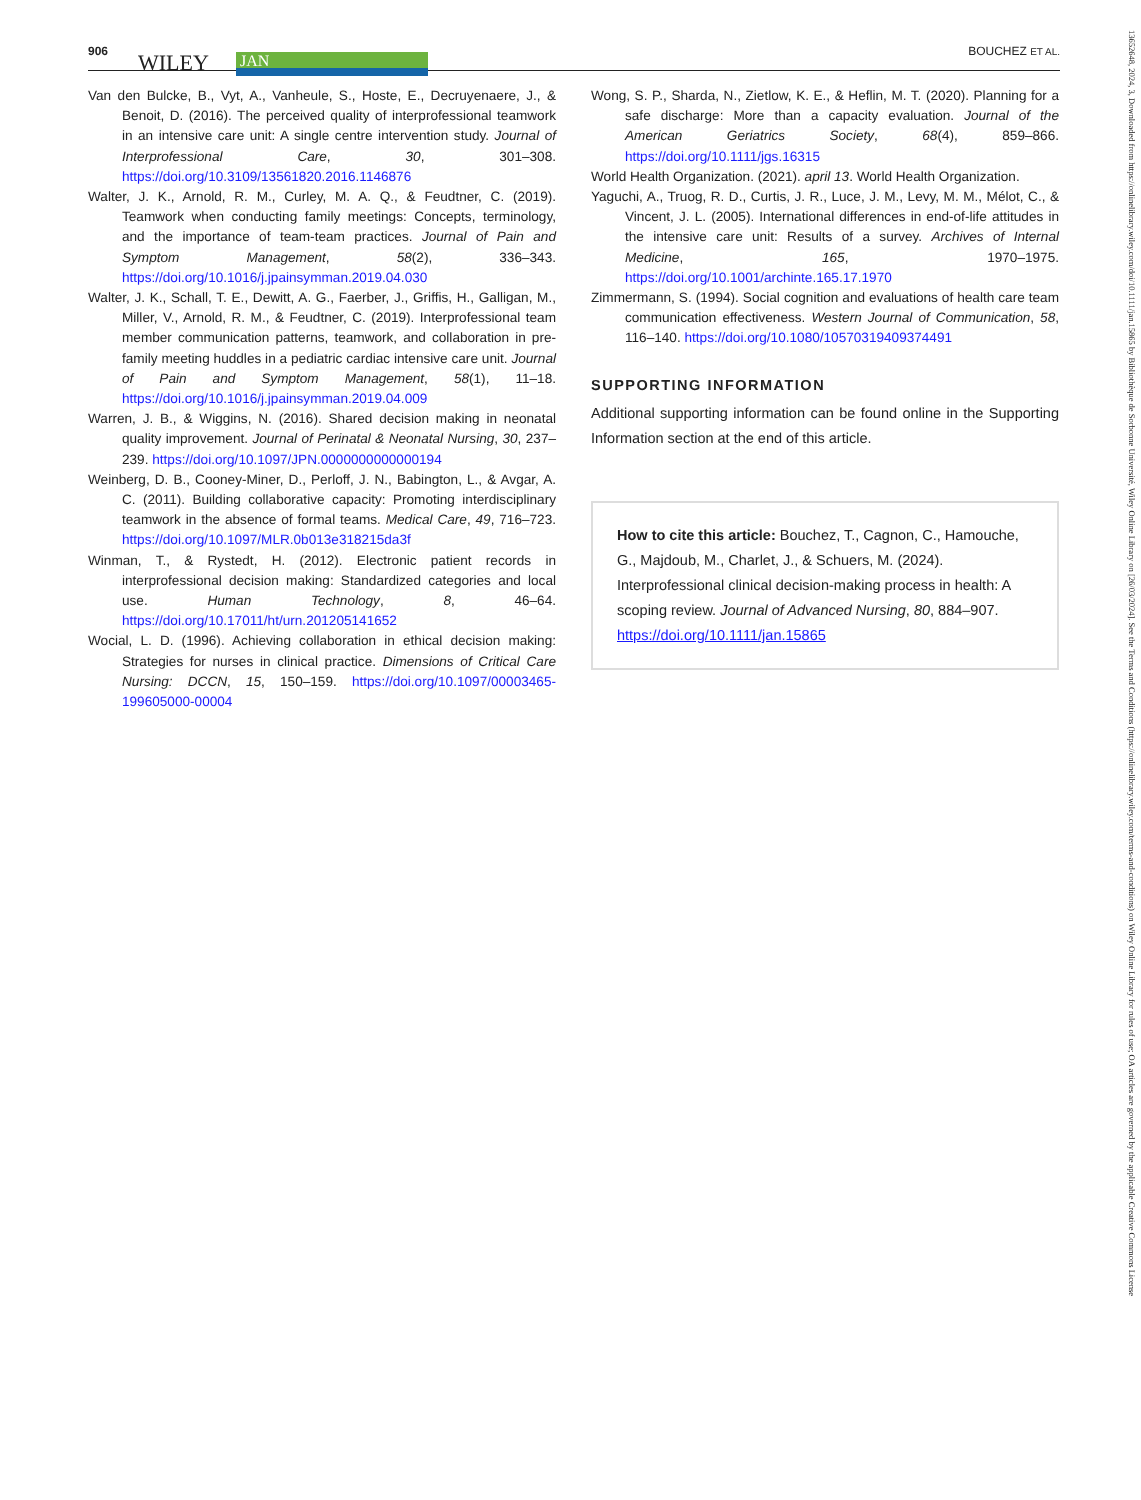906 WILEY JAN
BOUCHEZ ET AL.
Van den Bulcke, B., Vyt, A., Vanheule, S., Hoste, E., Decruyenaere, J., & Benoit, D. (2016). The perceived quality of interprofessional teamwork in an intensive care unit: A single centre intervention study. Journal of Interprofessional Care, 30, 301–308. https://doi.org/10.3109/13561820.2016.1146876
Walter, J. K., Arnold, R. M., Curley, M. A. Q., & Feudtner, C. (2019). Teamwork when conducting family meetings: Concepts, terminology, and the importance of team-team practices. Journal of Pain and Symptom Management, 58(2), 336–343. https://doi.org/10.1016/j.jpainsymman.2019.04.030
Walter, J. K., Schall, T. E., Dewitt, A. G., Faerber, J., Griffis, H., Galligan, M., Miller, V., Arnold, R. M., & Feudtner, C. (2019). Interprofessional team member communication patterns, teamwork, and collaboration in pre-family meeting huddles in a pediatric cardiac intensive care unit. Journal of Pain and Symptom Management, 58(1), 11–18. https://doi.org/10.1016/j.jpainsymman.2019.04.009
Warren, J. B., & Wiggins, N. (2016). Shared decision making in neonatal quality improvement. Journal of Perinatal & Neonatal Nursing, 30, 237–239. https://doi.org/10.1097/JPN.0000000000000194
Weinberg, D. B., Cooney-Miner, D., Perloff, J. N., Babington, L., & Avgar, A. C. (2011). Building collaborative capacity: Promoting interdisciplinary teamwork in the absence of formal teams. Medical Care, 49, 716–723. https://doi.org/10.1097/MLR.0b013e318215da3f
Winman, T., & Rystedt, H. (2012). Electronic patient records in interprofessional decision making: Standardized categories and local use. Human Technology, 8, 46–64. https://doi.org/10.17011/ht/urn.201205141652
Wocial, L. D. (1996). Achieving collaboration in ethical decision making: Strategies for nurses in clinical practice. Dimensions of Critical Care Nursing: DCCN, 15, 150–159. https://doi.org/10.1097/00003465-199605000-00004
Wong, S. P., Sharda, N., Zietlow, K. E., & Heflin, M. T. (2020). Planning for a safe discharge: More than a capacity evaluation. Journal of the American Geriatrics Society, 68(4), 859–866. https://doi.org/10.1111/jgs.16315
World Health Organization. (2021). april 13. World Health Organization.
Yaguchi, A., Truog, R. D., Curtis, J. R., Luce, J. M., Levy, M. M., Mélot, C., & Vincent, J. L. (2005). International differences in end-of-life attitudes in the intensive care unit: Results of a survey. Archives of Internal Medicine, 165, 1970–1975. https://doi.org/10.1001/archinte.165.17.1970
Zimmermann, S. (1994). Social cognition and evaluations of health care team communication effectiveness. Western Journal of Communication, 58, 116–140. https://doi.org/10.1080/10570319409374491
SUPPORTING INFORMATION
Additional supporting information can be found online in the Supporting Information section at the end of this article.
How to cite this article: Bouchez, T., Cagnon, C., Hamouche, G., Majdoub, M., Charlet, J., & Schuers, M. (2024). Interprofessional clinical decision-making process in health: A scoping review. Journal of Advanced Nursing, 80, 884–907. https://doi.org/10.1111/jan.15865
13652648, 2024, 3, Downloaded from https://onlinelibrary.wiley.com/doi/10.1111/jan.15865 by Bibliothèque de Sorbonne Université, Wiley Online Library on [26/03/2024]. See the Terms and Conditions (https://onlinelibrary.wiley.com/terms-and-conditions) on Wiley Online Library for rules of use; OA articles are governed by the applicable Creative Commons License